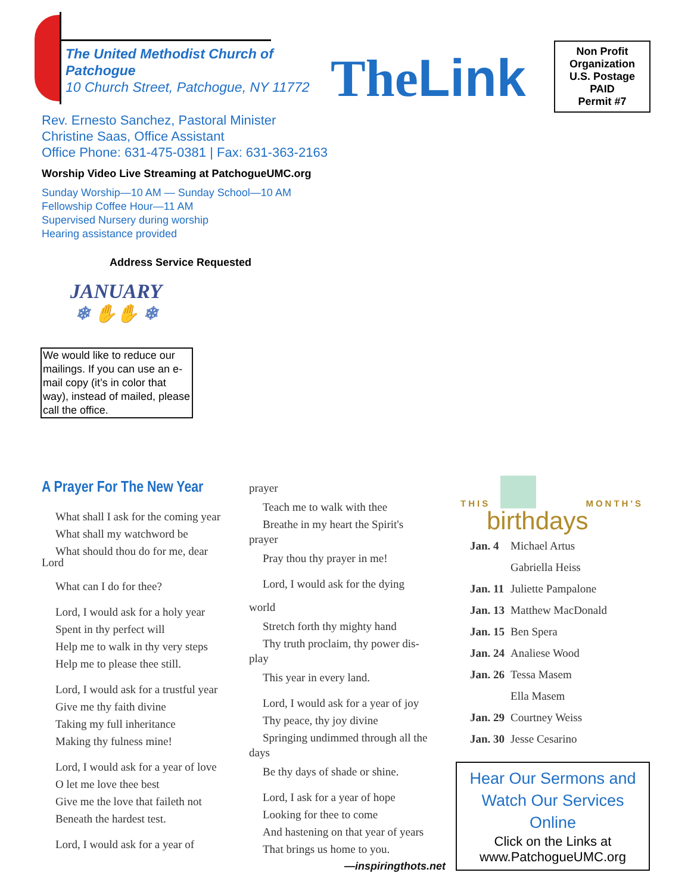The United Methodist Church of
Patchogue
10 Church Street, Patchogue, NY 11772
The Link
Non Profit
Organization
U.S. Postage
PAID
Permit #7
Rev. Ernesto Sanchez, Pastoral Minister
Christine Saas, Office Assistant
Office Phone: 631-475-0381 | Fax: 631-363-2163
Worship Video Live Streaming at PatchogueUMC.org
Sunday Worship—10 AM — Sunday School—10 AM
Fellowship Coffee Hour—11 AM
Supervised Nursery during worship
Hearing assistance provided
Address Service Requested
JANUARY
❄ ✋✋ ❄
We would like to reduce our mailings. If you can use an e-mail copy (it’s in color that way), instead of mailed, please call the office.
A Prayer For The New Year
What shall I ask for the coming year
What shall my watchword be
What should thou do for me, dear
Lord
What can I do for thee?
Lord, I would ask for a holy year
Spent in thy perfect will
Help me to walk in thy very steps
Help me to please thee still.
Lord, I would ask for a trustful year
Give me thy faith divine
Taking my full inheritance
Making thy fulness mine!
Lord, I would ask for a year of love
O let me love thee best
Give me the love that faileth not
Beneath the hardest test.
Lord, I would ask for a year of
prayer
Teach me to walk with thee
Breathe in my heart the Spirit's
prayer
Pray thou thy prayer in me!
Lord, I would ask for the dying
world
Stretch forth thy mighty hand
Thy truth proclaim, thy power dis-
play
This year in every land.
Lord, I would ask for a year of joy
Thy peace, thy joy divine
Springing undimmed through all the
days
Be thy days of shade or shine.
Lord, I ask for a year of hope
Looking for thee to come
And hastening on that year of years
That brings us home to you.
—inspiringthots.net
THIS MONTH'S
birthdays
| Jan. 4 | Michael Artus |
| | Gabriella Heiss |
| Jan. 11 | Juliette Pampalone |
| Jan. 13 | Matthew MacDonald |
| Jan. 15 | Ben Spera |
| Jan. 24 | Analiese Wood |
| Jan. 26 | Tessa Masem |
| | Ella Masem |
| Jan. 29 | Courtney Weiss |
| Jan. 30 | Jesse Cesarino |
Hear Our Sermons and
Watch Our Services Online
Click on the Links at
www.PatchogueUMC.org